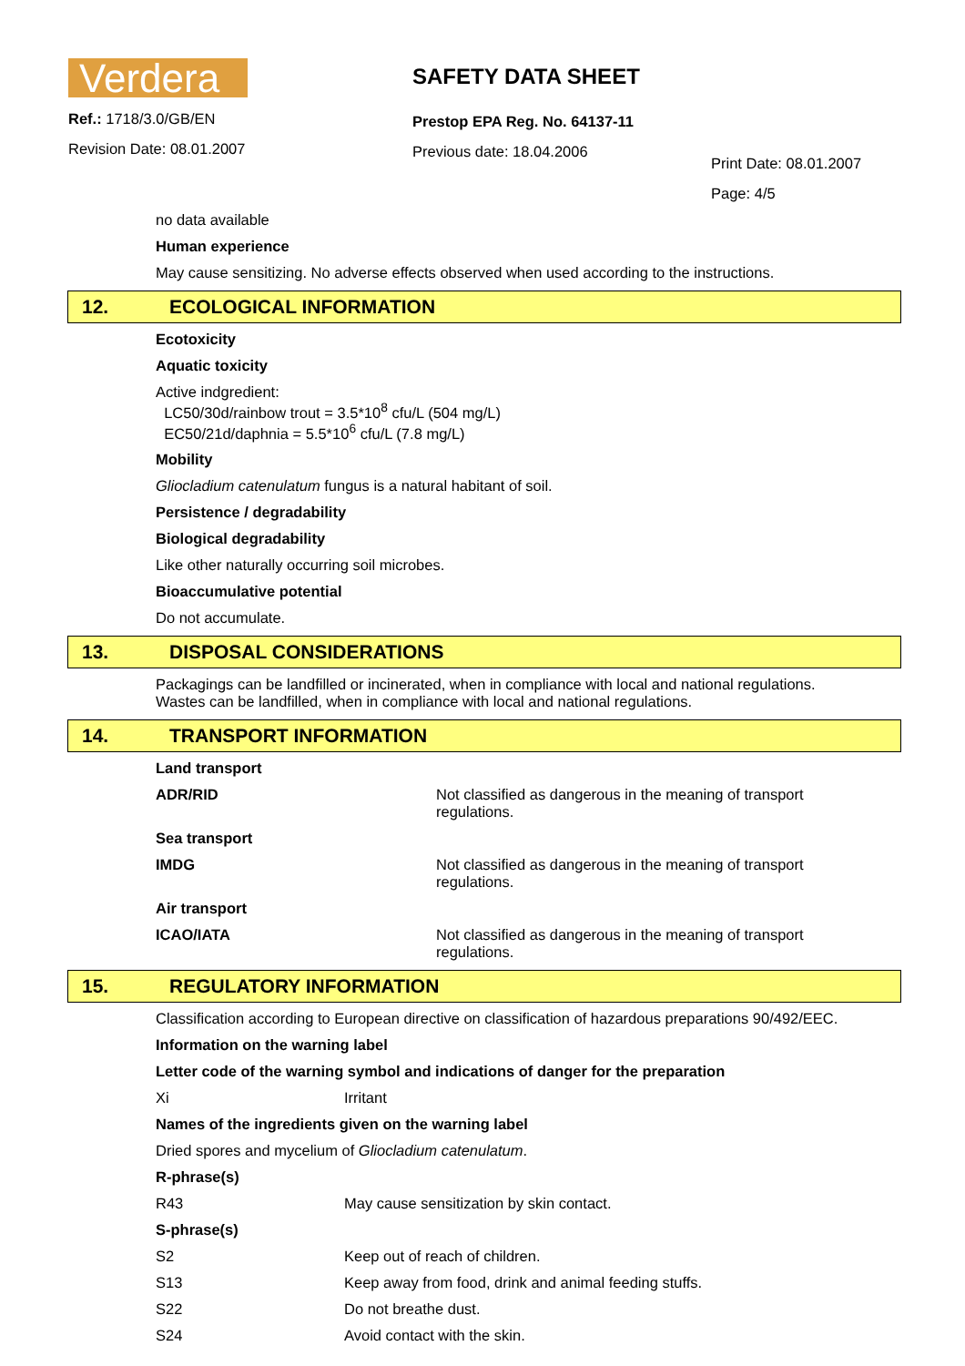Verdera
Ref.: 1718/3.0/GB/EN
Revision Date: 08.01.2007
SAFETY DATA SHEET
Prestop EPA Reg. No. 64137-11
Previous date: 18.04.2006
Print Date: 08.01.2007
Page: 4/5
no data available
Human experience
May cause sensitizing. No adverse effects observed when used according to the instructions.
12. ECOLOGICAL INFORMATION
Ecotoxicity
Aquatic toxicity
Active indgredient:
LC50/30d/rainbow trout = 3.5*10<sup>8</sup> cfu/L (504 mg/L)
EC50/21d/daphnia = 5.5*10<sup>6</sup> cfu/L (7.8 mg/L)
Mobility
Gliocladium catenulatum fungus is a natural habitant of soil.
Persistence / degradability
Biological degradability
Like other naturally occurring soil microbes.
Bioaccumulative potential
Do not accumulate.
13. DISPOSAL CONSIDERATIONS
Packagings can be landfilled or incinerated, when in compliance with local and national regulations.
Wastes can be landfilled, when in compliance with local and national regulations.
14. TRANSPORT INFORMATION
| Land transport | |
| ADR/RID | Not classified as dangerous in the meaning of transport regulations. |
| Sea transport | |
| IMDG | Not classified as dangerous in the meaning of transport regulations. |
| Air transport | |
| ICAO/IATA | Not classified as dangerous in the meaning of transport regulations. |
15. REGULATORY INFORMATION
Classification according to European directive on classification of hazardous preparations 90/492/EEC.
Information on the warning label
Letter code of the warning symbol and indications of danger for the preparation
| Xi | Irritant |
Names of the ingredients given on the warning label
Dried spores and mycelium of Gliocladium catenulatum.
R-phrase(s)
| R43 | May cause sensitization by skin contact. |
S-phrase(s)
| S2 | Keep out of reach of children. |
| S13 | Keep away from food, drink and animal feeding stuffs. |
| S22 | Do not breathe dust. |
| S24 | Avoid contact with the skin. |